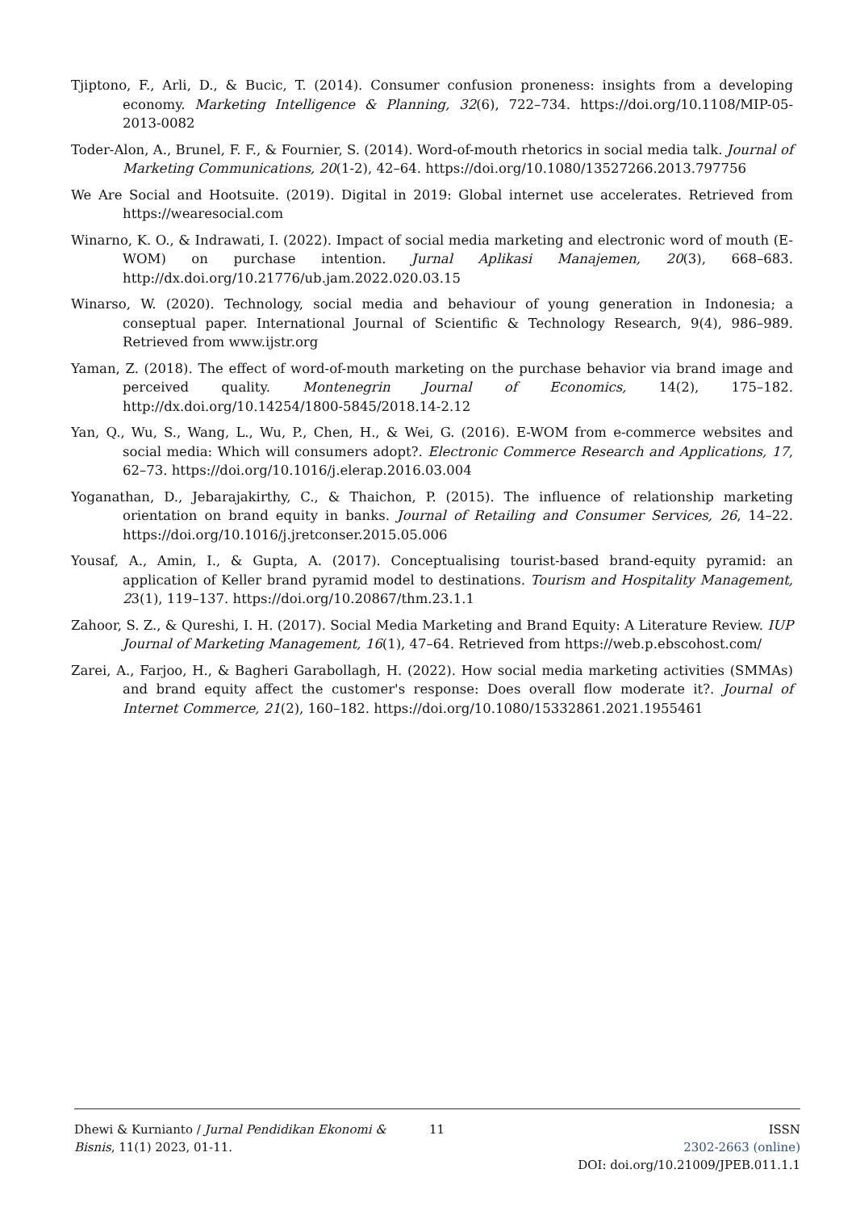Tjiptono, F., Arli, D., & Bucic, T. (2014). Consumer confusion proneness: insights from a developing economy. Marketing Intelligence & Planning, 32(6), 722–734. https://doi.org/10.1108/MIP-05-2013-0082
Toder-Alon, A., Brunel, F. F., & Fournier, S. (2014). Word-of-mouth rhetorics in social media talk. Journal of Marketing Communications, 20(1-2), 42–64. https://doi.org/10.1080/13527266.2013.797756
We Are Social and Hootsuite. (2019). Digital in 2019: Global internet use accelerates. Retrieved from https://wearesocial.com
Winarno, K. O., & Indrawati, I. (2022). Impact of social media marketing and electronic word of mouth (E-WOM) on purchase intention. Jurnal Aplikasi Manajemen, 20(3), 668–683. http://dx.doi.org/10.21776/ub.jam.2022.020.03.15
Winarso, W. (2020). Technology, social media and behaviour of young generation in Indonesia; a conseptual paper. International Journal of Scientific & Technology Research, 9(4), 986–989. Retrieved from www.ijstr.org
Yaman, Z. (2018). The effect of word-of-mouth marketing on the purchase behavior via brand image and perceived quality. Montenegrin Journal of Economics, 14(2), 175–182. http://dx.doi.org/10.14254/1800-5845/2018.14-2.12
Yan, Q., Wu, S., Wang, L., Wu, P., Chen, H., & Wei, G. (2016). E-WOM from e-commerce websites and social media: Which will consumers adopt?. Electronic Commerce Research and Applications, 17, 62–73. https://doi.org/10.1016/j.elerap.2016.03.004
Yoganathan, D., Jebarajakirthy, C., & Thaichon, P. (2015). The influence of relationship marketing orientation on brand equity in banks. Journal of Retailing and Consumer Services, 26, 14–22. https://doi.org/10.1016/j.jretconser.2015.05.006
Yousaf, A., Amin, I., & Gupta, A. (2017). Conceptualising tourist-based brand-equity pyramid: an application of Keller brand pyramid model to destinations. Tourism and Hospitality Management, 23(1), 119–137. https://doi.org/10.20867/thm.23.1.1
Zahoor, S. Z., & Qureshi, I. H. (2017). Social Media Marketing and Brand Equity: A Literature Review. IUP Journal of Marketing Management, 16(1), 47–64. Retrieved from https://web.p.ebscohost.com/
Zarei, A., Farjoo, H., & Bagheri Garabollagh, H. (2022). How social media marketing activities (SMMAs) and brand equity affect the customer's response: Does overall flow moderate it?. Journal of Internet Commerce, 21(2), 160–182. https://doi.org/10.1080/15332861.2021.1955461
Dhewi & Kurnianto / Jurnal Pendidikan Ekonomi & Bisnis, 11(1) 2023, 01-11.
11 ISSN
2302-2663 (online)
DOI: doi.org/10.21009/JPEB.011.1.1